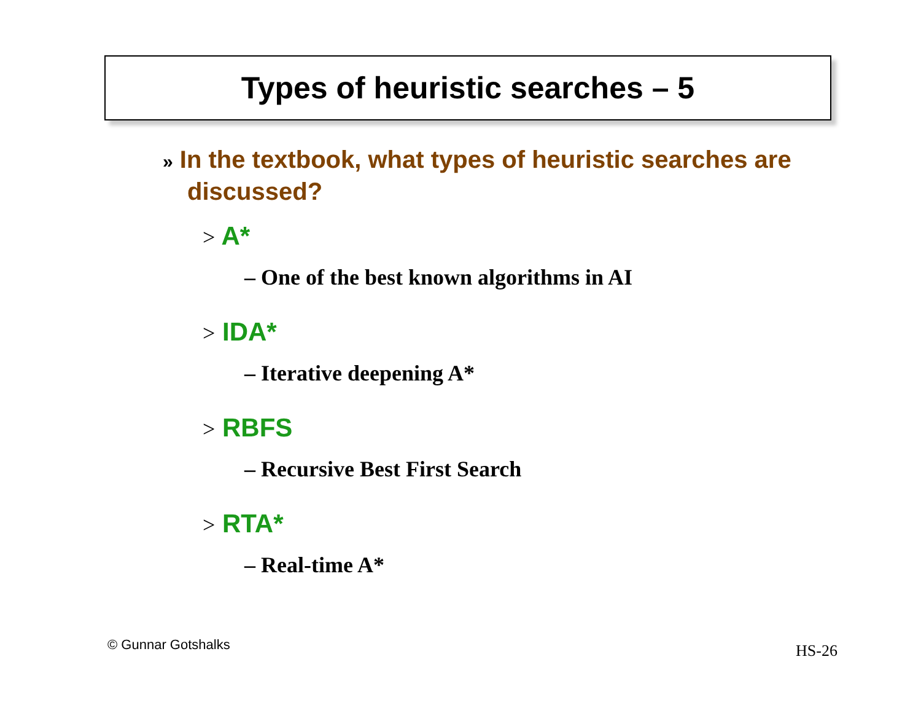Types of heuristic searches – 5
» In the textbook, what types of heuristic searches are discussed?
> A*
– One of the best known algorithms in AI
> IDA*
– Iterative deepening A*
> RBFS
– Recursive Best First Search
> RTA*
– Real-time A*
© Gunnar Gotshalks HS-26